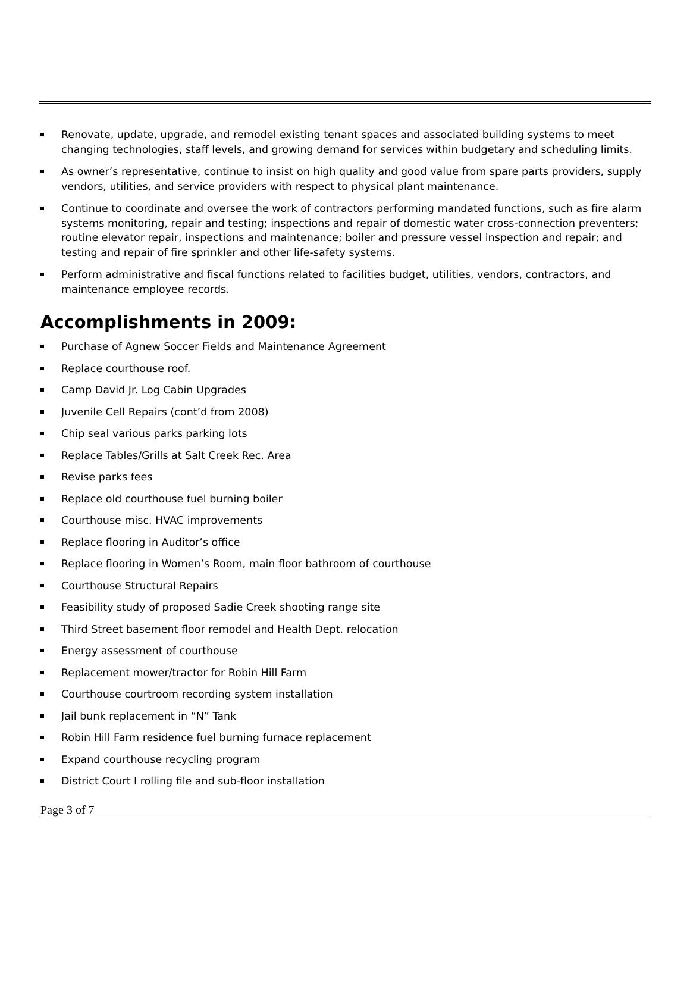Renovate, update, upgrade, and remodel existing tenant spaces and associated building systems to meet changing technologies, staff levels, and growing demand for services within budgetary and scheduling limits.
As owner’s representative, continue to insist on high quality and good value from spare parts providers, supply vendors, utilities, and service providers with respect to physical plant maintenance.
Continue to coordinate and oversee the work of contractors performing mandated functions, such as fire alarm systems monitoring, repair and testing; inspections and repair of domestic water cross-connection preventers; routine elevator repair, inspections and maintenance; boiler and pressure vessel inspection and repair; and testing and repair of fire sprinkler and other life-safety systems.
Perform administrative and fiscal functions related to facilities budget, utilities, vendors, contractors, and maintenance employee records.
Accomplishments in 2009:
Purchase of Agnew Soccer Fields and Maintenance Agreement
Replace courthouse roof.
Camp David Jr. Log Cabin Upgrades
Juvenile Cell Repairs (cont’d from 2008)
Chip seal various parks parking lots
Replace Tables/Grills at Salt Creek Rec. Area
Revise parks fees
Replace old courthouse fuel burning boiler
Courthouse misc. HVAC improvements
Replace flooring in Auditor’s office
Replace flooring in Women’s Room, main floor bathroom of courthouse
Courthouse Structural Repairs
Feasibility study of proposed Sadie Creek shooting range site
Third Street basement floor remodel and Health Dept. relocation
Energy assessment of courthouse
Replacement mower/tractor for Robin Hill Farm
Courthouse courtroom recording system installation
Jail bunk replacement in “N” Tank
Robin Hill Farm residence fuel burning furnace replacement
Expand courthouse recycling program
District Court I rolling file and sub-floor installation
Page 3 of 7